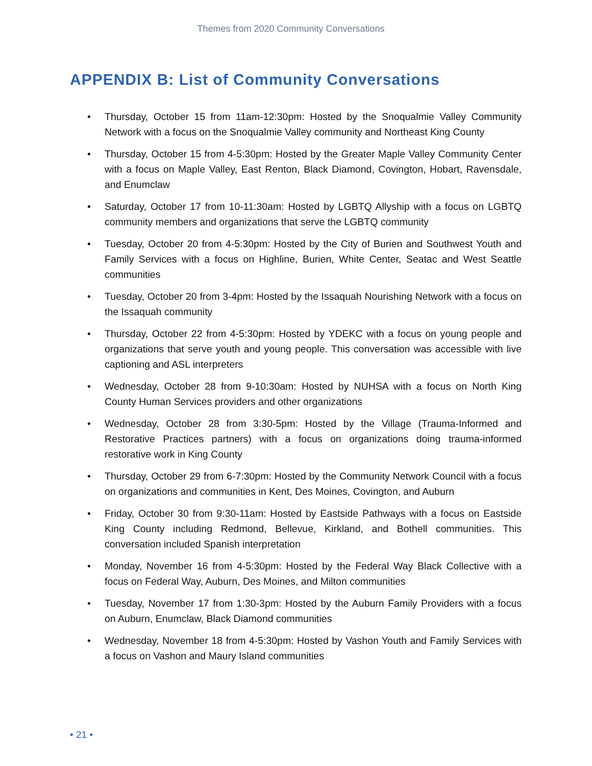Themes from 2020 Community Conversations
APPENDIX B: List of Community Conversations
• Thursday, October 15 from 11am-12:30pm: Hosted by the Snoqualmie Valley Community Network with a focus on the Snoqualmie Valley community and Northeast King County
• Thursday, October 15 from 4-5:30pm: Hosted by the Greater Maple Valley Community Center with a focus on Maple Valley, East Renton, Black Diamond, Covington, Hobart, Ravensdale, and Enumclaw
• Saturday, October 17 from 10-11:30am: Hosted by LGBTQ Allyship with a focus on LGBTQ community members and organizations that serve the LGBTQ community
• Tuesday, October 20 from 4-5:30pm: Hosted by the City of Burien and Southwest Youth and Family Services with a focus on Highline, Burien, White Center, Seatac and West Seattle communities
• Tuesday, October 20 from 3-4pm: Hosted by the Issaquah Nourishing Network with a focus on the Issaquah community
• Thursday, October 22 from 4-5:30pm: Hosted by YDEKC with a focus on young people and organizations that serve youth and young people. This conversation was accessible with live captioning and ASL interpreters
• Wednesday, October 28 from 9-10:30am: Hosted by NUHSA with a focus on North King County Human Services providers and other organizations
• Wednesday, October 28 from 3:30-5pm: Hosted by the Village (Trauma-Informed and Restorative Practices partners) with a focus on organizations doing trauma-informed restorative work in King County
• Thursday, October 29 from 6-7:30pm: Hosted by the Community Network Council with a focus on organizations and communities in Kent, Des Moines, Covington, and Auburn
• Friday, October 30 from 9:30-11am: Hosted by Eastside Pathways with a focus on Eastside King County including Redmond, Bellevue, Kirkland, and Bothell communities. This conversation included Spanish interpretation
• Monday, November 16 from 4-5:30pm: Hosted by the Federal Way Black Collective with a focus on Federal Way, Auburn, Des Moines, and Milton communities
• Tuesday, November 17 from 1:30-3pm: Hosted by the Auburn Family Providers with a focus on Auburn, Enumclaw, Black Diamond communities
• Wednesday, November 18 from 4-5:30pm: Hosted by Vashon Youth and Family Services with a focus on Vashon and Maury Island communities
• 21 •